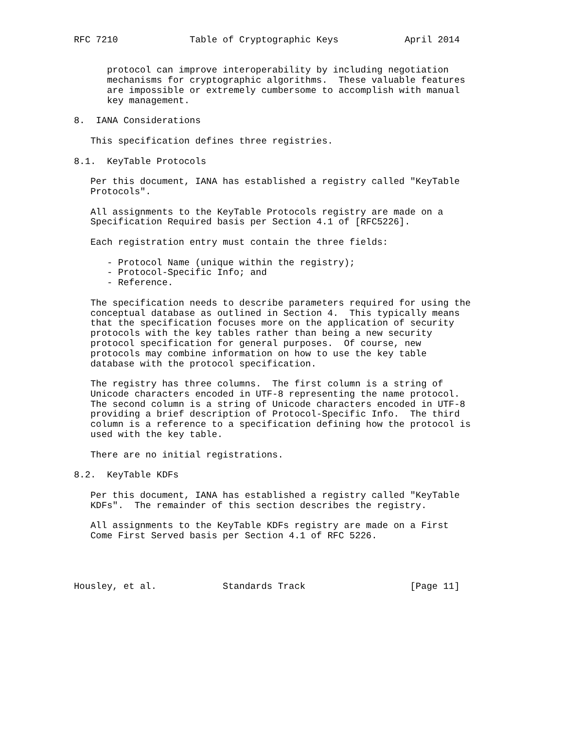RFC 7210             Table of Cryptographic Keys            April 2014


      protocol can improve interoperability by including negotiation
      mechanisms for cryptographic algorithms.  These valuable features
      are impossible or extremely cumbersome to accomplish with manual
      key management.

8.  IANA Considerations

   This specification defines three registries.

8.1.  KeyTable Protocols

   Per this document, IANA has established a registry called "KeyTable
   Protocols".

   All assignments to the KeyTable Protocols registry are made on a
   Specification Required basis per Section 4.1 of [RFC5226].

   Each registration entry must contain the three fields:

      - Protocol Name (unique within the registry);
      - Protocol-Specific Info; and
      - Reference.

   The specification needs to describe parameters required for using the
   conceptual database as outlined in Section 4.  This typically means
   that the specification focuses more on the application of security
   protocols with the key tables rather than being a new security
   protocol specification for general purposes.  Of course, new
   protocols may combine information on how to use the key table
   database with the protocol specification.

   The registry has three columns.  The first column is a string of
   Unicode characters encoded in UTF-8 representing the name protocol.
   The second column is a string of Unicode characters encoded in UTF-8
   providing a brief description of Protocol-Specific Info.  The third
   column is a reference to a specification defining how the protocol is
   used with the key table.

   There are no initial registrations.

8.2.  KeyTable KDFs

   Per this document, IANA has established a registry called "KeyTable
   KDFs".  The remainder of this section describes the registry.

   All assignments to the KeyTable KDFs registry are made on a First
   Come First Served basis per Section 4.1 of RFC 5226.




Housley, et al.            Standards Track                   [Page 11]